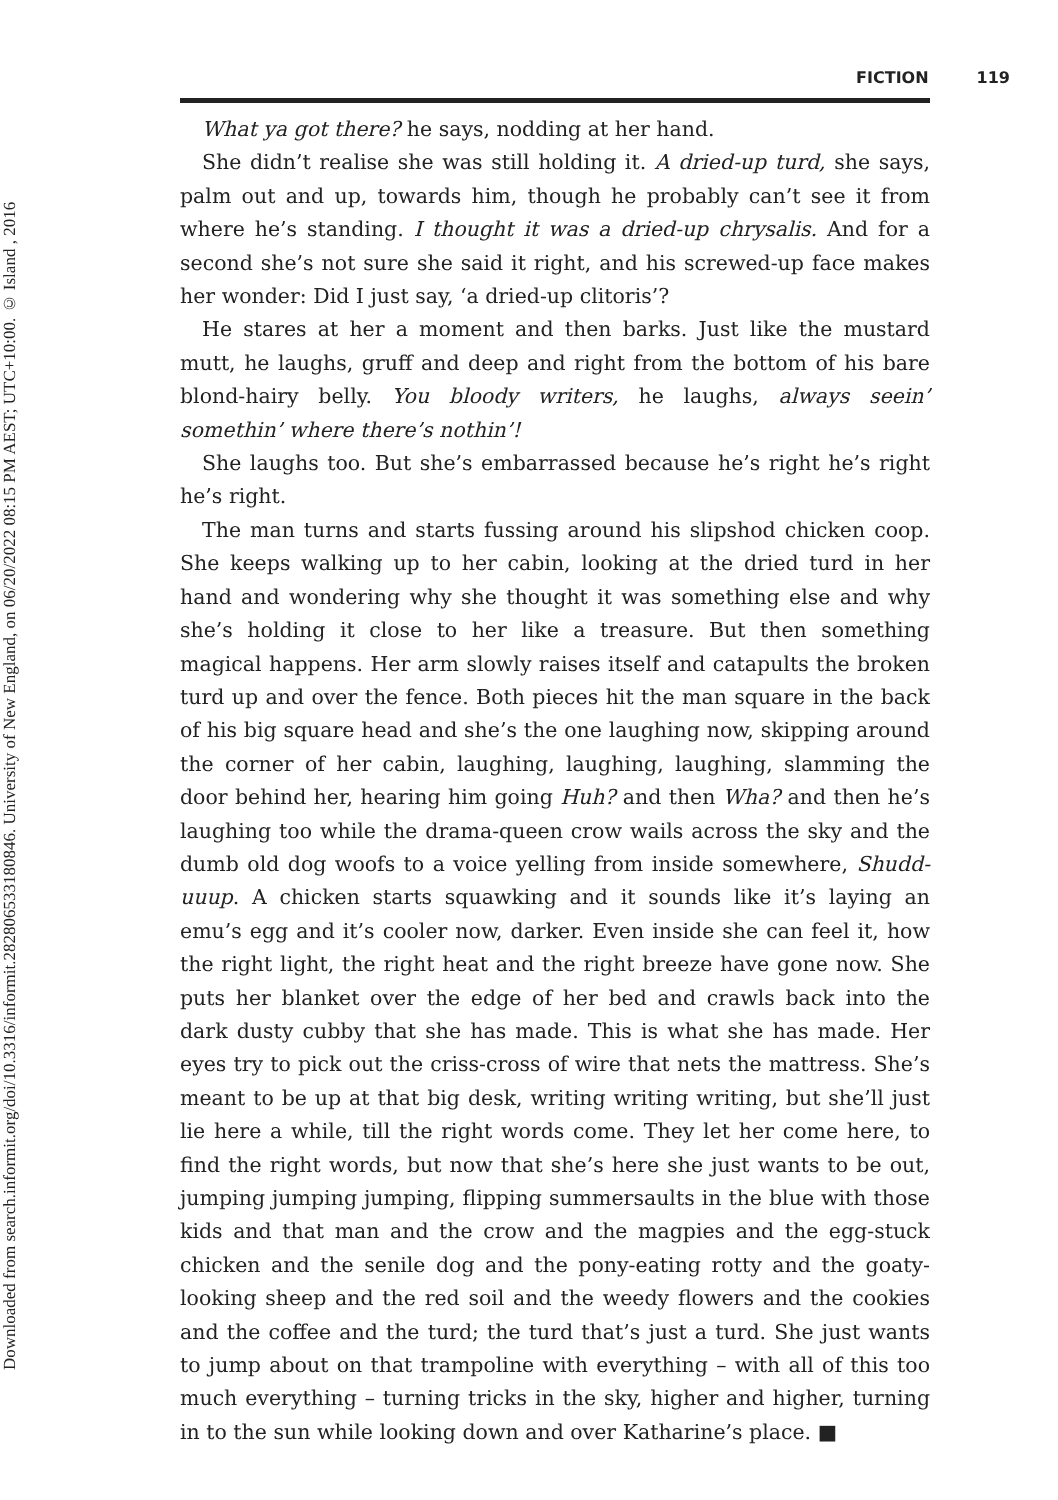Downloaded from search.informit.org/doi/10.3316/informit.282806533180846. University of New England, on 06/20/2022 08:15 PM AEST; UTC+10:00. © Island , 2016
FICTION 119
What ya got there? he says, nodding at her hand.
She didn’t realise she was still holding it. A dried-up turd, she says, palm out and up, towards him, though he probably can’t see it from where he’s standing. I thought it was a dried-up chrysalis. And for a second she’s not sure she said it right, and his screwed-up face makes her wonder: Did I just say, ‘a dried-up clitoris’?
He stares at her a moment and then barks. Just like the mustard mutt, he laughs, gruff and deep and right from the bottom of his bare blond-hairy belly. You bloody writers, he laughs, always seein’ somethin’ where there’s nothin’!
She laughs too. But she’s embarrassed because he’s right he’s right he’s right.
The man turns and starts fussing around his slipshod chicken coop. She keeps walking up to her cabin, looking at the dried turd in her hand and wondering why she thought it was something else and why she’s holding it close to her like a treasure. But then something magical happens. Her arm slowly raises itself and catapults the broken turd up and over the fence. Both pieces hit the man square in the back of his big square head and she’s the one laughing now, skipping around the corner of her cabin, laughing, laughing, laughing, slamming the door behind her, hearing him going Huh? and then Wha? and then he’s laughing too while the drama-queen crow wails across the sky and the dumb old dog woofs to a voice yelling from inside somewhere, Shudd-uuup. A chicken starts squawking and it sounds like it’s laying an emu’s egg and it’s cooler now, darker. Even inside she can feel it, how the right light, the right heat and the right breeze have gone now. She puts her blanket over the edge of her bed and crawls back into the dark dusty cubby that she has made. This is what she has made. Her eyes try to pick out the criss-cross of wire that nets the mattress. She’s meant to be up at that big desk, writing writing writing, but she’ll just lie here a while, till the right words come. They let her come here, to find the right words, but now that she’s here she just wants to be out, jumping jumping jumping, flipping summersaults in the blue with those kids and that man and the crow and the magpies and the egg-stuck chicken and the senile dog and the pony-eating rotty and the goaty-looking sheep and the red soil and the weedy flowers and the cookies and the coffee and the turd; the turd that’s just a turd. She just wants to jump about on that trampoline with everything – with all of this too much everything – turning tricks in the sky, higher and higher, turning in to the sun while looking down and over Katharine’s place. ■